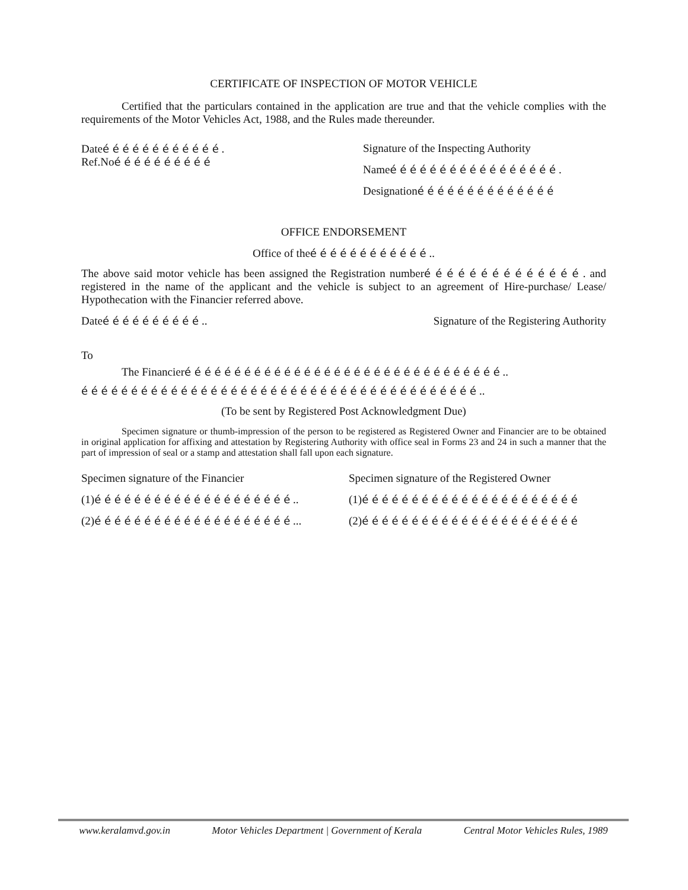CERTIFICATE OF INSPECTION OF MOTOR VEHICLE
Certified that the particulars contained in the application are true and that the vehicle complies with the requirements of the Motor Vehicles Act, 1988, and the Rules made thereunder.
Dateé é é é é é é é é é é é .
Ref.Noé é é é é é é é é é
Signature of the Inspecting Authority
Nameé é é é é é é é é é é é é é é é é .
Designationé é é é é é é é é é é é é é
OFFICE ENDORSEMENT
Office of theé é é é é é é é é é é é ..
The above said motor vehicle has been assigned the Registration numberé é é é é é é é é é é é é é . and registered in the name of the applicant and the vehicle is subject to an agreement of Hire-purchase/ Lease/ Hypothecation with the Financier referred above.
Dateé é é é é é é é é é .. Signature of the Registering Authority
To
The Financieré é é é é é é é é é é é é é é é é é é é é é é é é é é é é é é é ..
é é é é é é é é é é é é é é é é é é é é é é é é é é é é é é é é é é é é é é é é ..
(To be sent by Registered Post Acknowledgment Due)
Specimen signature or thumb-impression of the person to be registered as Registered Owner and Financier are to be obtained in original application for affixing and attestation by Registering Authority with office seal in Forms 23 and 24 in such a manner that the part of impression of seal or a stamp and attestation shall fall upon each signature.
Specimen signature of the Financier
(1)é é é é é é é é é é é é é é é é é é é é ..
(2)é é é é é é é é é é é é é é é é é é é é ...
Specimen signature of the Registered Owner
(1)é é é é é é é é é é é é é é é é é é é é é é
(2)é é é é é é é é é é é é é é é é é é é é é é
www.keralamvd.gov.in Motor Vehicles Department | Government of Kerala Central Motor Vehicles Rules, 1989